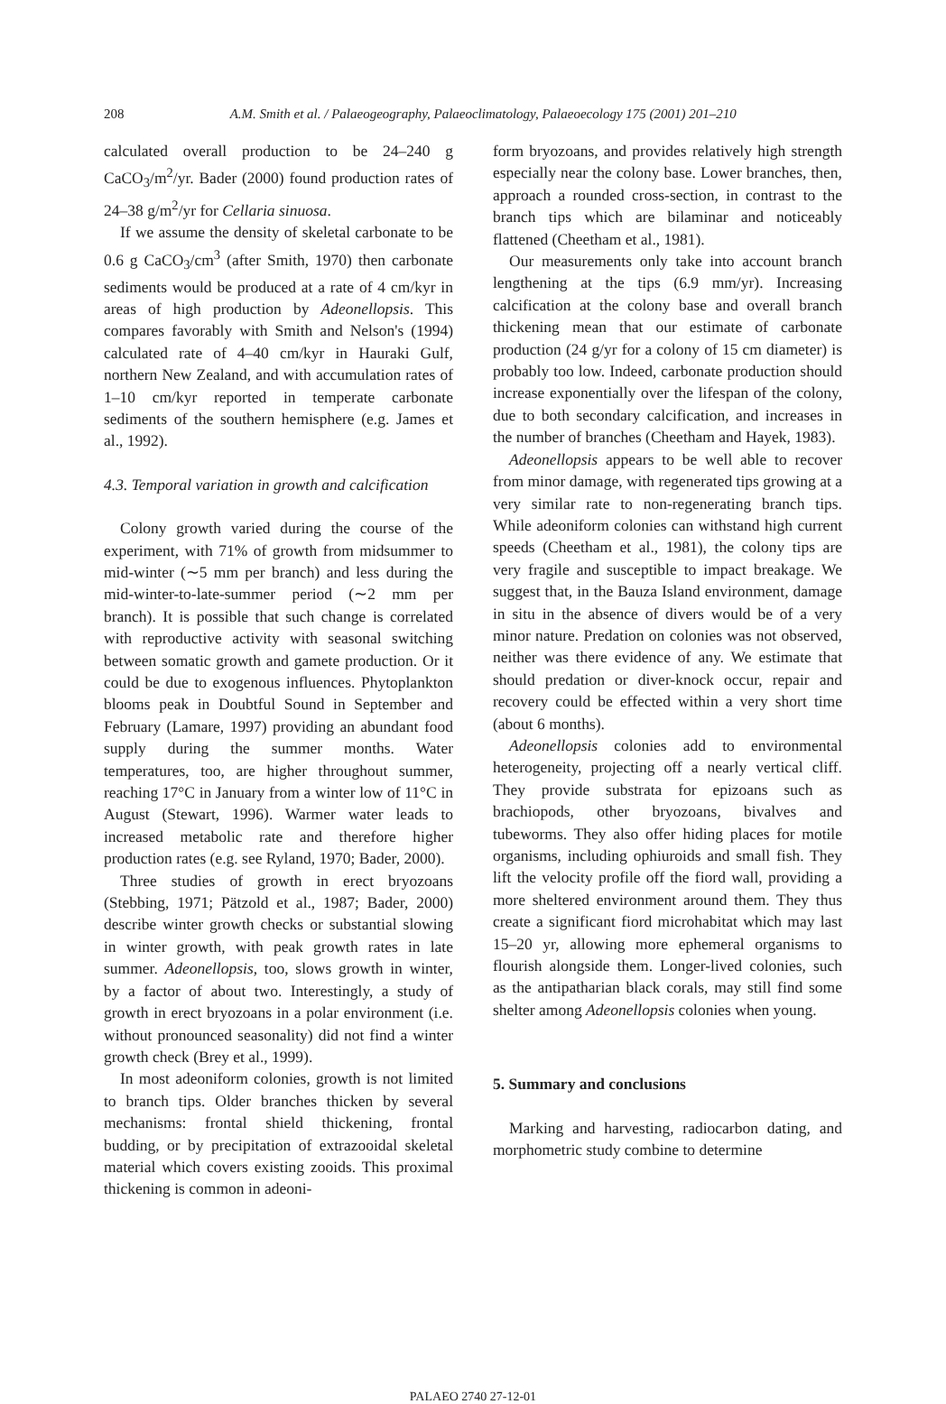208 A.M. Smith et al. / Palaeogeography, Palaeoclimatology, Palaeoecology 175 (2001) 201–210
calculated overall production to be 24–240 g CaCO<sub>3</sub>/m<sup>2</sup>/yr. Bader (2000) found production rates of 24–38 g/m<sup>2</sup>/yr for Cellaria sinuosa.
If we assume the density of skeletal carbonate to be 0.6 g CaCO<sub>3</sub>/cm<sup>3</sup> (after Smith, 1970) then carbonate sediments would be produced at a rate of 4 cm/kyr in areas of high production by Adeonellopsis. This compares favorably with Smith and Nelson's (1994) calculated rate of 4–40 cm/kyr in Hauraki Gulf, northern New Zealand, and with accumulation rates of 1–10 cm/kyr reported in temperate carbonate sediments of the southern hemisphere (e.g. James et al., 1992).
4.3. Temporal variation in growth and calcification
Colony growth varied during the course of the experiment, with 71% of growth from midsummer to mid-winter (∼5 mm per branch) and less during the mid-winter-to-late-summer period (∼2 mm per branch). It is possible that such change is correlated with reproductive activity with seasonal switching between somatic growth and gamete production. Or it could be due to exogenous influences. Phytoplankton blooms peak in Doubtful Sound in September and February (Lamare, 1997) providing an abundant food supply during the summer months. Water temperatures, too, are higher throughout summer, reaching 17°C in January from a winter low of 11°C in August (Stewart, 1996). Warmer water leads to increased metabolic rate and therefore higher production rates (e.g. see Ryland, 1970; Bader, 2000).
Three studies of growth in erect bryozoans (Stebbing, 1971; Pätzold et al., 1987; Bader, 2000) describe winter growth checks or substantial slowing in winter growth, with peak growth rates in late summer. Adeonellopsis, too, slows growth in winter, by a factor of about two. Interestingly, a study of growth in erect bryozoans in a polar environment (i.e. without pronounced seasonality) did not find a winter growth check (Brey et al., 1999).
In most adeoniform colonies, growth is not limited to branch tips. Older branches thicken by several mechanisms: frontal shield thickening, frontal budding, or by precipitation of extrazooidal skeletal material which covers existing zooids. This proximal thickening is common in adeoni-
form bryozoans, and provides relatively high strength especially near the colony base. Lower branches, then, approach a rounded cross-section, in contrast to the branch tips which are bilaminar and noticeably flattened (Cheetham et al., 1981).
Our measurements only take into account branch lengthening at the tips (6.9 mm/yr). Increasing calcification at the colony base and overall branch thickening mean that our estimate of carbonate production (24 g/yr for a colony of 15 cm diameter) is probably too low. Indeed, carbonate production should increase exponentially over the lifespan of the colony, due to both secondary calcification, and increases in the number of branches (Cheetham and Hayek, 1983).
Adeonellopsis appears to be well able to recover from minor damage, with regenerated tips growing at a very similar rate to non-regenerating branch tips. While adeoniform colonies can withstand high current speeds (Cheetham et al., 1981), the colony tips are very fragile and susceptible to impact breakage. We suggest that, in the Bauza Island environment, damage in situ in the absence of divers would be of a very minor nature. Predation on colonies was not observed, neither was there evidence of any. We estimate that should predation or diver-knock occur, repair and recovery could be effected within a very short time (about 6 months).
Adeonellopsis colonies add to environmental heterogeneity, projecting off a nearly vertical cliff. They provide substrata for epizoans such as brachiopods, other bryozoans, bivalves and tubeworms. They also offer hiding places for motile organisms, including ophiuroids and small fish. They lift the velocity profile off the fiord wall, providing a more sheltered environment around them. They thus create a significant fiord microhabitat which may last 15–20 yr, allowing more ephemeral organisms to flourish alongside them. Longer-lived colonies, such as the antipatharian black corals, may still find some shelter among Adeonellopsis colonies when young.
5. Summary and conclusions
Marking and harvesting, radiocarbon dating, and morphometric study combine to determine
PALAEO 2740 27-12-01